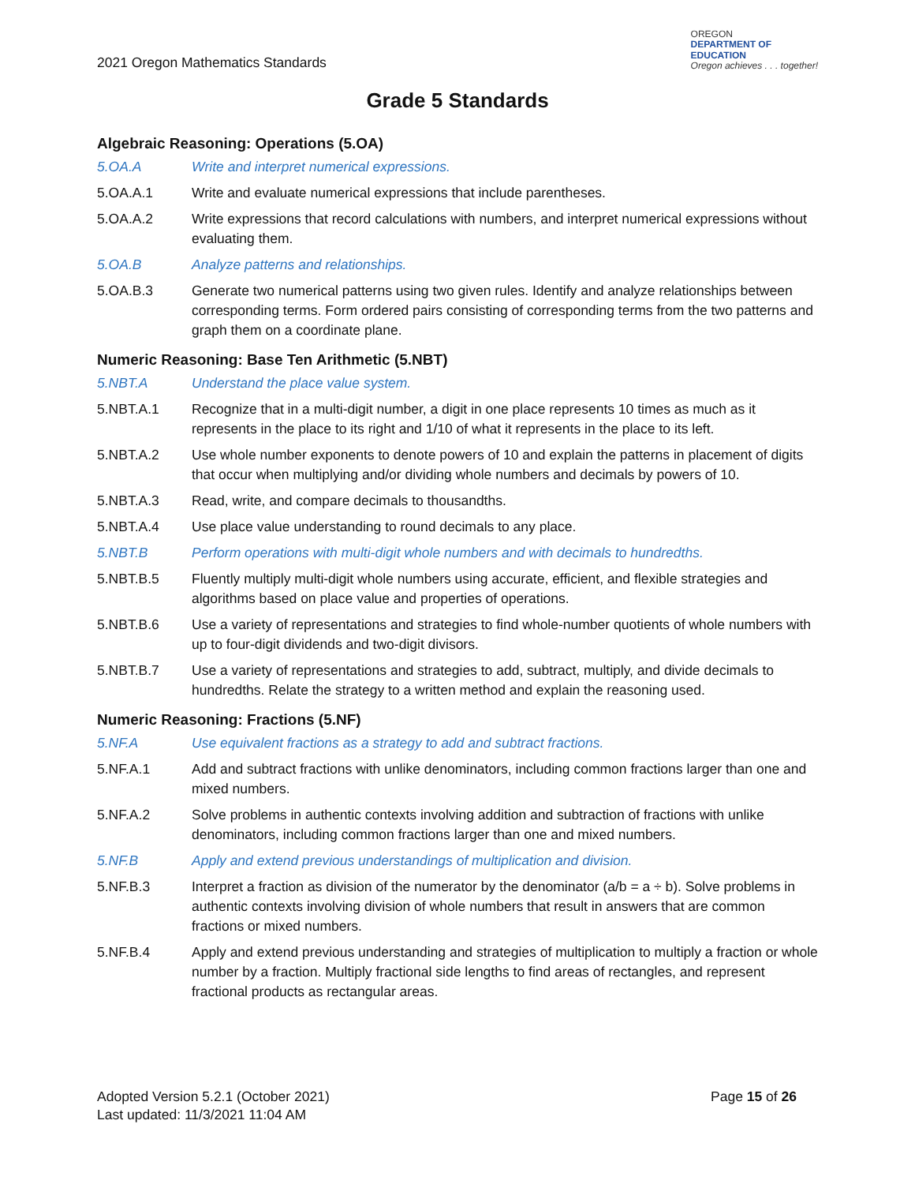2021 Oregon Mathematics Standards
OREGON
DEPARTMENT OF
EDUCATION
Oregon achieves . . . together!
Grade 5 Standards
Algebraic Reasoning: Operations (5.OA)
5.OA.A Write and interpret numerical expressions.
5.OA.A.1 Write and evaluate numerical expressions that include parentheses.
5.OA.A.2 Write expressions that record calculations with numbers, and interpret numerical expressions without evaluating them.
5.OA.B Analyze patterns and relationships.
5.OA.B.3 Generate two numerical patterns using two given rules. Identify and analyze relationships between corresponding terms. Form ordered pairs consisting of corresponding terms from the two patterns and graph them on a coordinate plane.
Numeric Reasoning: Base Ten Arithmetic (5.NBT)
5.NBT.A Understand the place value system.
5.NBT.A.1 Recognize that in a multi-digit number, a digit in one place represents 10 times as much as it represents in the place to its right and 1/10 of what it represents in the place to its left.
5.NBT.A.2 Use whole number exponents to denote powers of 10 and explain the patterns in placement of digits that occur when multiplying and/or dividing whole numbers and decimals by powers of 10.
5.NBT.A.3 Read, write, and compare decimals to thousandths.
5.NBT.A.4 Use place value understanding to round decimals to any place.
5.NBT.B Perform operations with multi-digit whole numbers and with decimals to hundredths.
5.NBT.B.5 Fluently multiply multi-digit whole numbers using accurate, efficient, and flexible strategies and algorithms based on place value and properties of operations.
5.NBT.B.6 Use a variety of representations and strategies to find whole-number quotients of whole numbers with up to four-digit dividends and two-digit divisors.
5.NBT.B.7 Use a variety of representations and strategies to add, subtract, multiply, and divide decimals to hundredths. Relate the strategy to a written method and explain the reasoning used.
Numeric Reasoning: Fractions (5.NF)
5.NF.A Use equivalent fractions as a strategy to add and subtract fractions.
5.NF.A.1 Add and subtract fractions with unlike denominators, including common fractions larger than one and mixed numbers.
5.NF.A.2 Solve problems in authentic contexts involving addition and subtraction of fractions with unlike denominators, including common fractions larger than one and mixed numbers.
5.NF.B Apply and extend previous understandings of multiplication and division.
5.NF.B.3 Interpret a fraction as division of the numerator by the denominator (a/b = a ÷ b). Solve problems in authentic contexts involving division of whole numbers that result in answers that are common fractions or mixed numbers.
5.NF.B.4 Apply and extend previous understanding and strategies of multiplication to multiply a fraction or whole number by a fraction. Multiply fractional side lengths to find areas of rectangles, and represent fractional products as rectangular areas.
Adopted Version 5.2.1 (October 2021)
Last updated: 11/3/2021 11:04 AM
Page 15 of 26